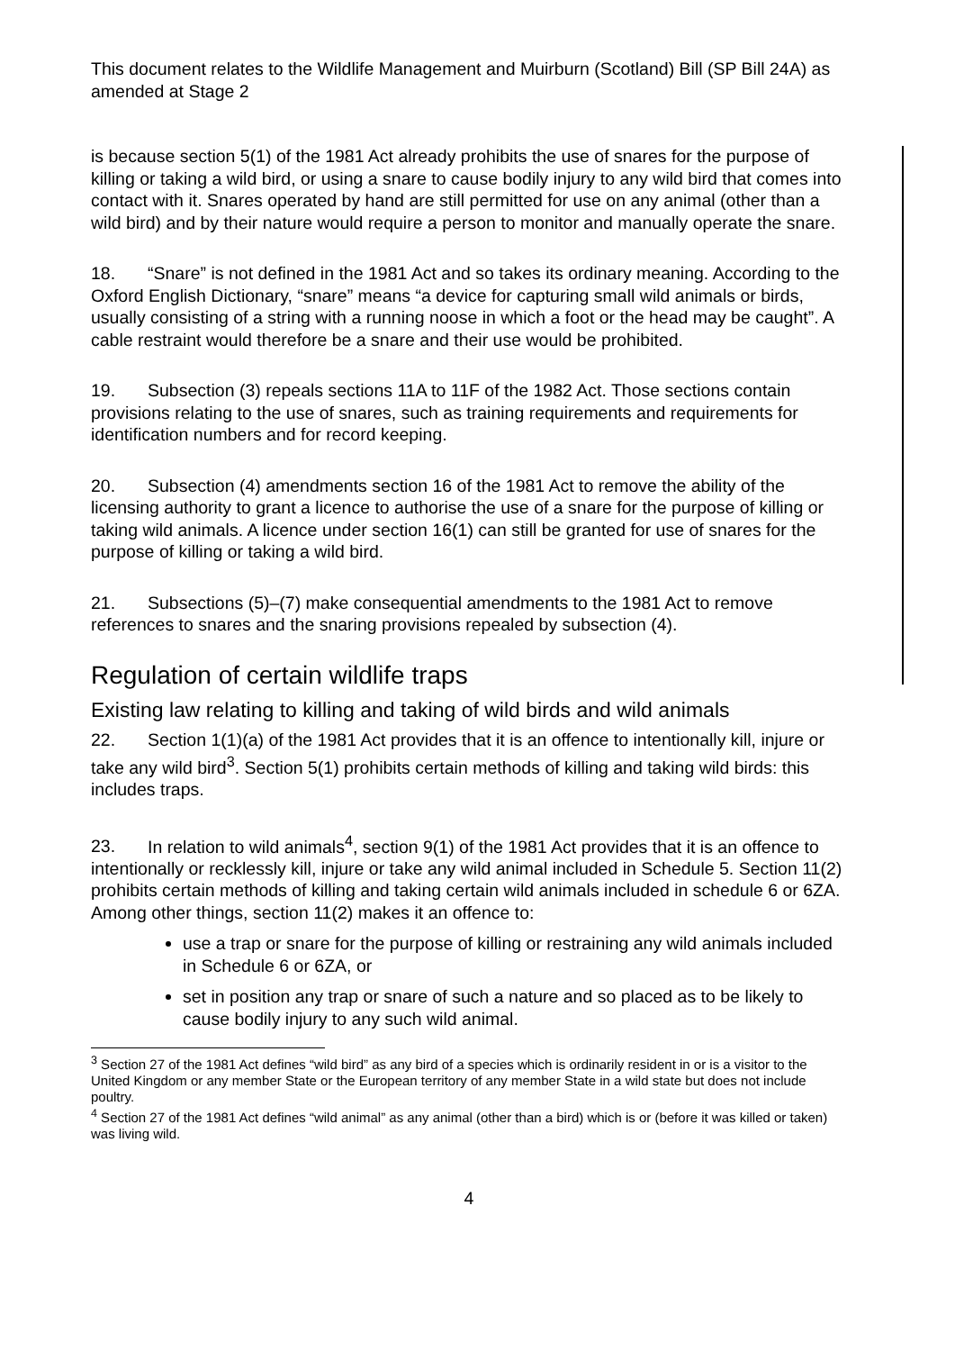This document relates to the Wildlife Management and Muirburn (Scotland) Bill (SP Bill 24A) as amended at Stage 2
is because section 5(1) of the 1981 Act already prohibits the use of snares for the purpose of killing or taking a wild bird, or using a snare to cause bodily injury to any wild bird that comes into contact with it. Snares operated by hand are still permitted for use on any animal (other than a wild bird) and by their nature would require a person to monitor and manually operate the snare.
18. “Snare” is not defined in the 1981 Act and so takes its ordinary meaning. According to the Oxford English Dictionary, “snare” means “a device for capturing small wild animals or birds, usually consisting of a string with a running noose in which a foot or the head may be caught”. A cable restraint would therefore be a snare and their use would be prohibited.
19. Subsection (3) repeals sections 11A to 11F of the 1982 Act. Those sections contain provisions relating to the use of snares, such as training requirements and requirements for identification numbers and for record keeping.
20. Subsection (4) amendments section 16 of the 1981 Act to remove the ability of the licensing authority to grant a licence to authorise the use of a snare for the purpose of killing or taking wild animals. A licence under section 16(1) can still be granted for use of snares for the purpose of killing or taking a wild bird.
21. Subsections (5)–(7) make consequential amendments to the 1981 Act to remove references to snares and the snaring provisions repealed by subsection (4).
Regulation of certain wildlife traps
Existing law relating to killing and taking of wild birds and wild animals
22. Section 1(1)(a) of the 1981 Act provides that it is an offence to intentionally kill, injure or take any wild bird<sup>3</sup>. Section 5(1) prohibits certain methods of killing and taking wild birds: this includes traps.
23. In relation to wild animals<sup>4</sup>, section 9(1) of the 1981 Act provides that it is an offence to intentionally or recklessly kill, injure or take any wild animal included in Schedule 5. Section 11(2) prohibits certain methods of killing and taking certain wild animals included in schedule 6 or 6ZA. Among other things, section 11(2) makes it an offence to:
use a trap or snare for the purpose of killing or restraining any wild animals included in Schedule 6 or 6ZA, or
set in position any trap or snare of such a nature and so placed as to be likely to cause bodily injury to any such wild animal.
<sup>3</sup> Section 27 of the 1981 Act defines “wild bird” as any bird of a species which is ordinarily resident in or is a visitor to the United Kingdom or any member State or the European territory of any member State in a wild state but does not include poultry.
<sup>4</sup> Section 27 of the 1981 Act defines “wild animal” as any animal (other than a bird) which is or (before it was killed or taken) was living wild.
4